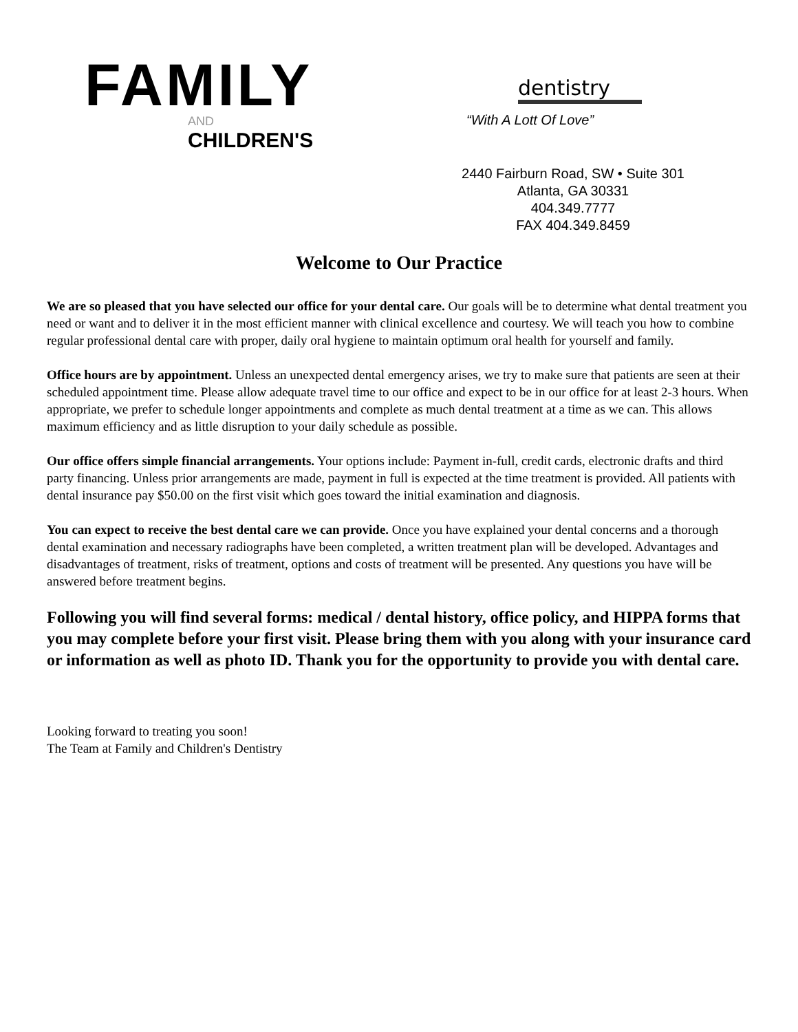FAMILY
AND
CHILDREN'S
dentistry
“With A Lott Of Love”
2440 Fairburn Road, SW • Suite 301
Atlanta, GA 30331
404.349.7777
FAX 404.349.8459
Welcome to Our Practice
We are so pleased that you have selected our office for your dental care. Our goals will be to determine what dental treatment you need or want and to deliver it in the most efficient manner with clinical excellence and courtesy. We will teach you how to combine regular professional dental care with proper, daily oral hygiene to maintain optimum oral health for yourself and family.
Office hours are by appointment. Unless an unexpected dental emergency arises, we try to make sure that patients are seen at their scheduled appointment time. Please allow adequate travel time to our office and expect to be in our office for at least 2-3 hours. When appropriate, we prefer to schedule longer appointments and complete as much dental treatment at a time as we can. This allows maximum efficiency and as little disruption to your daily schedule as possible.
Our office offers simple financial arrangements. Your options include: Payment in-full, credit cards, electronic drafts and third party financing. Unless prior arrangements are made, payment in full is expected at the time treatment is provided. All patients with dental insurance pay $50.00 on the first visit which goes toward the initial examination and diagnosis.
You can expect to receive the best dental care we can provide. Once you have explained your dental concerns and a thorough dental examination and necessary radiographs have been completed, a written treatment plan will be developed. Advantages and disadvantages of treatment, risks of treatment, options and costs of treatment will be presented. Any questions you have will be answered before treatment begins.
Following you will find several forms: medical / dental history, office policy, and HIPPA forms that you may complete before your first visit. Please bring them with you along with your insurance card or information as well as photo ID. Thank you for the opportunity to provide you with dental care.
Looking forward to treating you soon!
The Team at Family and Children's Dentistry